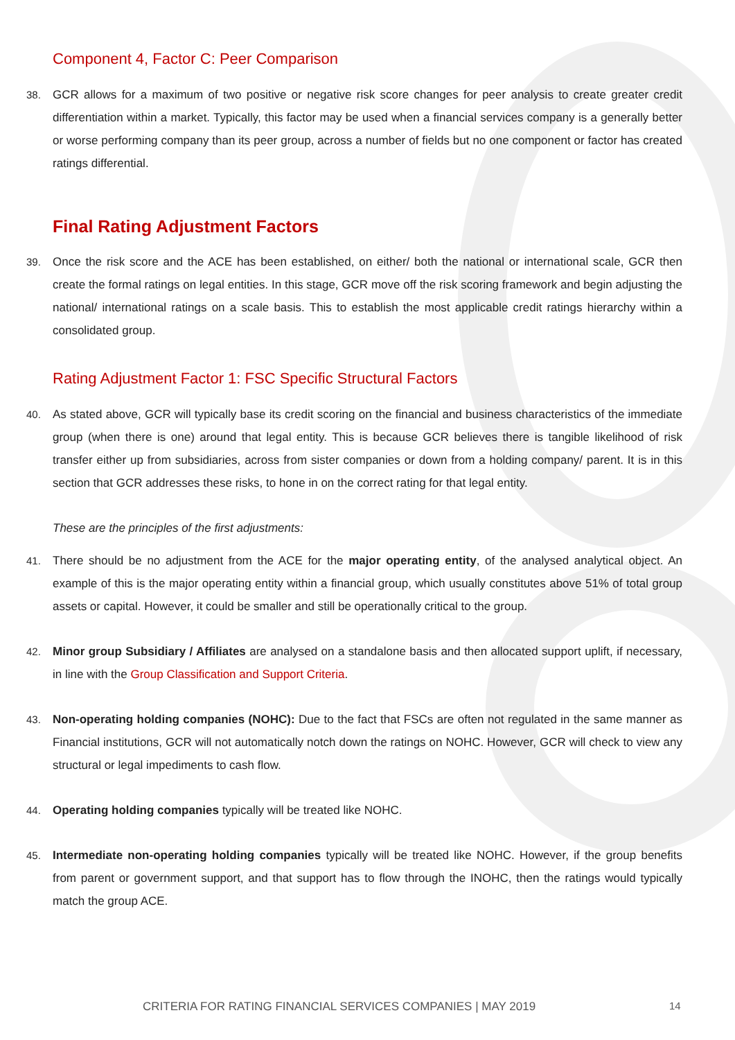Component 4, Factor C: Peer Comparison
38. GCR allows for a maximum of two positive or negative risk score changes for peer analysis to create greater credit differentiation within a market. Typically, this factor may be used when a financial services company is a generally better or worse performing company than its peer group, across a number of fields but no one component or factor has created ratings differential.
Final Rating Adjustment Factors
39. Once the risk score and the ACE has been established, on either/ both the national or international scale, GCR then create the formal ratings on legal entities. In this stage, GCR move off the risk scoring framework and begin adjusting the national/ international ratings on a scale basis. This to establish the most applicable credit ratings hierarchy within a consolidated group.
Rating Adjustment Factor 1: FSC Specific Structural Factors
40. As stated above, GCR will typically base its credit scoring on the financial and business characteristics of the immediate group (when there is one) around that legal entity. This is because GCR believes there is tangible likelihood of risk transfer either up from subsidiaries, across from sister companies or down from a holding company/ parent. It is in this section that GCR addresses these risks, to hone in on the correct rating for that legal entity.
These are the principles of the first adjustments:
41. There should be no adjustment from the ACE for the major operating entity, of the analysed analytical object. An example of this is the major operating entity within a financial group, which usually constitutes above 51% of total group assets or capital. However, it could be smaller and still be operationally critical to the group.
42. Minor group Subsidiary / Affiliates are analysed on a standalone basis and then allocated support uplift, if necessary, in line with the Group Classification and Support Criteria.
43. Non-operating holding companies (NOHC): Due to the fact that FSCs are often not regulated in the same manner as Financial institutions, GCR will not automatically notch down the ratings on NOHC. However, GCR will check to view any structural or legal impediments to cash flow.
44. Operating holding companies typically will be treated like NOHC.
45. Intermediate non-operating holding companies typically will be treated like NOHC. However, if the group benefits from parent or government support, and that support has to flow through the INOHC, then the ratings would typically match the group ACE.
CRITERIA FOR RATING FINANCIAL SERVICES COMPANIES | MAY 2019 14